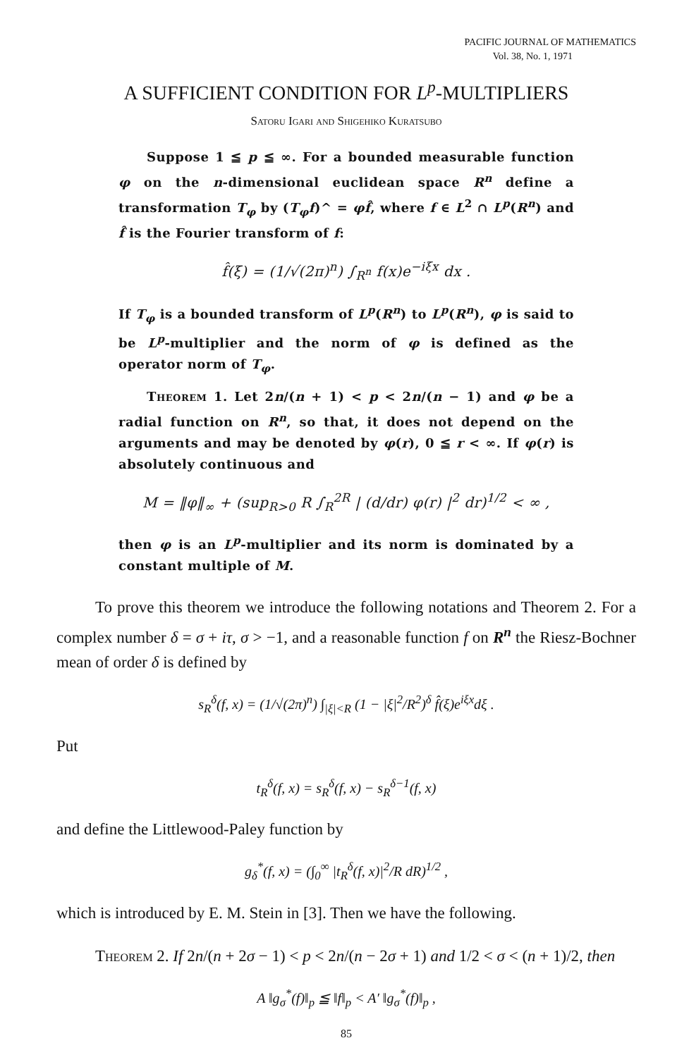PACIFIC JOURNAL OF MATHEMATICS
Vol. 38, No. 1, 1971
A SUFFICIENT CONDITION FOR L<sup>p</sup>-MULTIPLIERS
Satoru Igari and Shigehiko Kuratsubo
Suppose 1 ≦ p ≦ ∞. For a bounded measurable function φ on the n-dimensional euclidean space R<sup>n</sup> define a transformation T<sub>φ</sub> by (T<sub>φ</sub>f)^ = φf̂, where f ∈ L<sup>2</sup> ∩ L<sup>p</sup>(R<sup>n</sup>) and f̂ is the Fourier transform of f:
f̂(ξ) = (1/√(2π)<sup>n</sup>) ∫<sub>R<sup>n</sup></sub> f(x)e<sup>−iξx</sup> dx .
If T<sub>φ</sub> is a bounded transform of L<sup>p</sup>(R<sup>n</sup>) to L<sup>p</sup>(R<sup>n</sup>), φ is said to be L<sup>p</sup>-multiplier and the norm of φ is defined as the operator norm of T<sub>φ</sub>.
Theorem 1. Let 2n/(n + 1) < p < 2n/(n − 1) and φ be a radial function on R<sup>n</sup>, so that, it does not depend on the arguments and may be denoted by φ(r), 0 ≦ r < ∞. If φ(r) is absolutely continuous and
M = ‖φ‖<sub>∞</sub> + (sup<sub>R>0</sub> R ∫<sub>R</sub><sup>2R</sup> | (d/dr) φ(r) |<sup>2</sup> dr)<sup>1/2</sup> < ∞ ,
then φ is an L<sup>p</sup>-multiplier and its norm is dominated by a constant multiple of M.
To prove this theorem we introduce the following notations and Theorem 2. For a complex number δ = σ + iτ, σ > −1, and a reasonable function f on R<sup>n</sup> the Riesz-Bochner mean of order δ is defined by
s<sub>R</sub><sup>δ</sup>(f, x) = (1/√(2π)<sup>n</sup>) ∫<sub>|ξ|<R</sub> (1 − |ξ|<sup>2</sup>/R<sup>2</sup>)<sup>δ</sup> f̂(ξ)e<sup>iξx</sup>dξ .
Put
t<sub>R</sub><sup>δ</sup>(f, x) = s<sub>R</sub><sup>δ</sup>(f, x) − s<sub>R</sub><sup>δ−1</sup>(f, x)
and define the Littlewood-Paley function by
g<sub>δ</sub><sup>*</sup>(f, x) = (∫<sub>0</sub><sup>∞</sup> |t<sub>R</sub><sup>δ</sup>(f, x)|<sup>2</sup>/R dR)<sup>1/2</sup> ,
which is introduced by E. M. Stein in [3]. Then we have the following.
Theorem 2. If 2n/(n + 2σ − 1) < p < 2n/(n − 2σ + 1) and 1/2 < σ < (n + 1)/2, then
A ‖g<sub>σ</sub><sup>*</sup>(f)‖<sub>p</sub> ≦ ‖f‖<sub>p</sub> < A′ ‖g<sub>σ</sub><sup>*</sup>(f)‖<sub>p</sub> ,
85